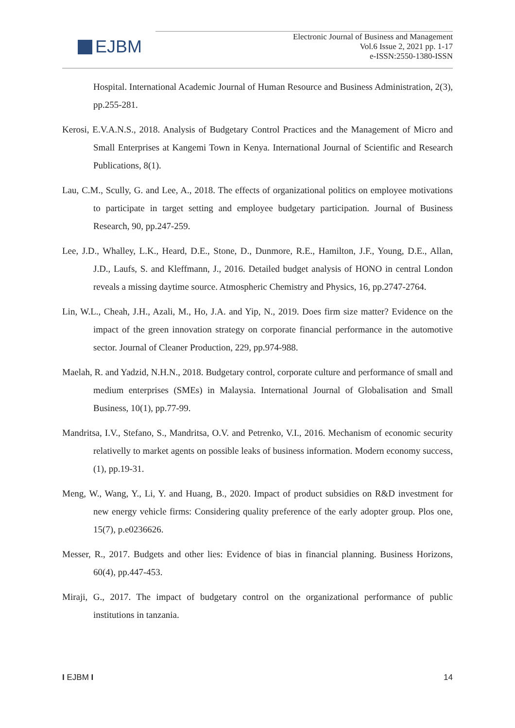EJBM
Electronic Journal of Business and Management
Vol.6 Issue 2, 2021 pp. 1-17
e-ISSN:2550-1380-ISSN
Hospital. International Academic Journal of Human Resource and Business Administration, 2(3), pp.255-281.
Kerosi, E.V.A.N.S., 2018. Analysis of Budgetary Control Practices and the Management of Micro and Small Enterprises at Kangemi Town in Kenya. International Journal of Scientific and Research Publications, 8(1).
Lau, C.M., Scully, G. and Lee, A., 2018. The effects of organizational politics on employee motivations to participate in target setting and employee budgetary participation. Journal of Business Research, 90, pp.247-259.
Lee, J.D., Whalley, L.K., Heard, D.E., Stone, D., Dunmore, R.E., Hamilton, J.F., Young, D.E., Allan, J.D., Laufs, S. and Kleffmann, J., 2016. Detailed budget analysis of HONO in central London reveals a missing daytime source. Atmospheric Chemistry and Physics, 16, pp.2747-2764.
Lin, W.L., Cheah, J.H., Azali, M., Ho, J.A. and Yip, N., 2019. Does firm size matter? Evidence on the impact of the green innovation strategy on corporate financial performance in the automotive sector. Journal of Cleaner Production, 229, pp.974-988.
Maelah, R. and Yadzid, N.H.N., 2018. Budgetary control, corporate culture and performance of small and medium enterprises (SMEs) in Malaysia. International Journal of Globalisation and Small Business, 10(1), pp.77-99.
Mandritsa, I.V., Stefano, S., Mandritsa, O.V. and Petrenko, V.I., 2016. Mechanism of economic security relativelly to market agents on possible leaks of business information. Modern economy success, (1), pp.19-31.
Meng, W., Wang, Y., Li, Y. and Huang, B., 2020. Impact of product subsidies on R&D investment for new energy vehicle firms: Considering quality preference of the early adopter group. Plos one, 15(7), p.e0236626.
Messer, R., 2017. Budgets and other lies: Evidence of bias in financial planning. Business Horizons, 60(4), pp.447-453.
Miraji, G., 2017. The impact of budgetary control on the organizational performance of public institutions in tanzania.
I EJBM I 14